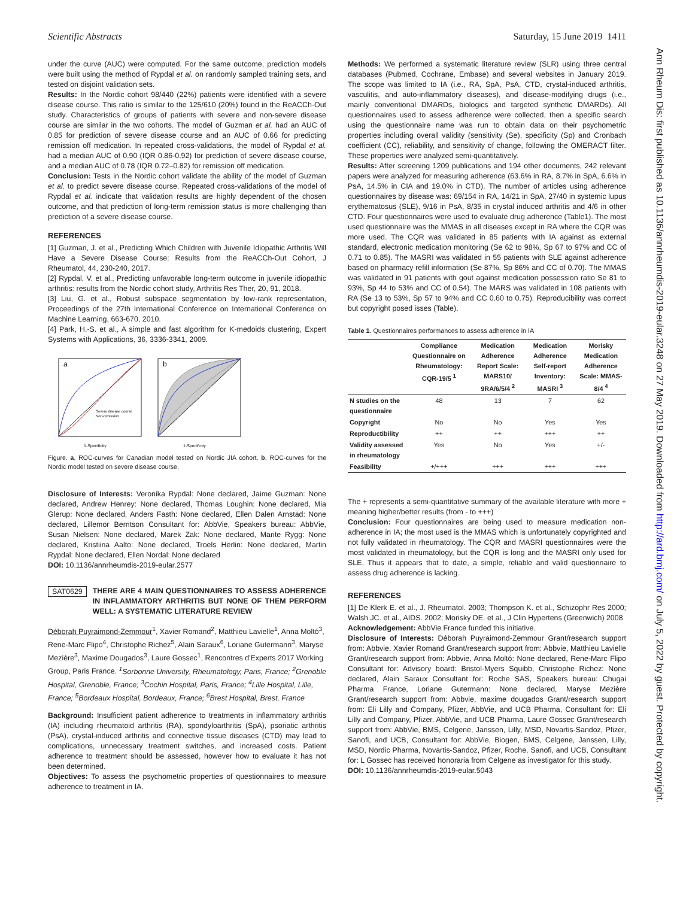Scientific Abstracts Saturday, 15 June 2019 1411
Ann Rheum Dis: first published as 10.1136/annrheumdis-2019-eular.3248 on 27 May 2019. Downloaded from http://ard.bmj.com/ on July 5, 2022 by guest. Protected by copyright.
under the curve (AUC) were computed. For the same outcome, prediction models were built using the method of Rypdal et al. on randomly sampled training sets, and tested on disjoint validation sets.
Results: In the Nordic cohort 98/440 (22%) patients were identified with a severe disease course. This ratio is similar to the 125/610 (20%) found in the ReACCh-Out study. Characteristics of groups of patients with severe and non-severe disease course are similar in the two cohorts. The model of Guzman et al. had an AUC of 0.85 for prediction of severe disease course and an AUC of 0.66 for predicting remission off medication. In repeated cross-validations, the model of Rypdal et al. had a median AUC of 0.90 (IQR 0.86-0.92) for prediction of severe disease course, and a median AUC of 0.78 (IQR 0.72–0.82) for remission off medication.
Conclusion: Tests in the Nordic cohort validate the ability of the model of Guzman et al. to predict severe disease course. Repeated cross-validations of the model of Rypdal et al. indicate that validation results are highly dependent of the chosen outcome, and that prediction of long-term remission status is more challenging than prediction of a severe disease course.
REFERENCES
[1] Guzman, J. et al., Predicting Which Children with Juvenile Idiopathic Arthritis Will Have a Severe Disease Course: Results from the ReACCh-Out Cohort, J Rheumatol, 44, 230-240, 2017.
[2] Rypdal, V. et al., Predicting unfavorable long-term outcome in juvenile idiopathic arthritis: results from the Nordic cohort study, Arthritis Res Ther, 20, 91, 2018.
[3] Liu, G. et al., Robust subspace segmentation by low-rank representation, Proceedings of the 27th International Conference on International Conference on Machine Learning, 663-670, 2010.
[4] Park, H.-S. et al., A simple and fast algorithm for K-medoids clustering, Expert Systems with Applications, 36, 3336-3341, 2009.
a
1-Specificity
Severe disease course
Non-remission
b
1-Specificity
Figure. a, ROC-curves for Canadian model tested on Nordic JIA cohort. b, ROC-curves for the Nordic model tested on severe disease course.
Disclosure of Interests: Veronika Rypdal: None declared, Jaime Guzman: None declared, Andrew Henrey: None declared, Thomas Loughin: None declared, Mia Glerup: None declared, Anders Fasth: None declared, Ellen Dalen Arnstad: None declared, Lillemor Berntson Consultant for: AbbVie, Speakers bureau: AbbVie, Susan Nielsen: None declared, Marek Zak: None declared, Marite Rygg: None declared, Kristiina Aalto: None declared, Troels Herlin: None declared, Martin Rypdal: None declared, Ellen Nordal: None declared
DOI: 10.1136/annrheumdis-2019-eular.2577
SAT0629 THERE ARE 4 MAIN QUESTIONNAIRES TO ASSESS ADHERENCE IN INFLAMMATORY ARTHRITIS BUT NONE OF THEM PERFORM WELL: A SYSTEMATIC LITERATURE REVIEW
Déborah Puyraimond-Zemmour<sup>1</sup>, Xavier Romand<sup>2</sup>, Matthieu Lavielle<sup>1</sup>, Anna Moltó<sup>3</sup>, Rene-Marc Flipo<sup>4</sup>, Christophe Richez<sup>5</sup>, Alain Saraux<sup>6</sup>, Loriane Gutermann<sup>3</sup>, Maryse Mezière<sup>3</sup>, Maxime Dougados<sup>3</sup>, Laure Gossec<sup>1</sup>, Rencontres d'Experts 2017 Working Group, Paris France. <sup>1</sup>Sorbonne University, Rheumatology, Paris, France; <sup>2</sup>Grenoble Hospital, Grenoble, France; <sup>3</sup>Cochin Hospital, Paris, France; <sup>4</sup>Lille Hospital, Lille, France; <sup>5</sup>Bordeaux Hospital, Bordeaux, France; <sup>6</sup>Brest Hospital, Brest, France
Background: Insufficient patient adherence to treatments in inflammatory arthritis (IA) including rheumatoid arthritis (RA), spondyloarthritis (SpA), psoriatic arthritis (PsA), crystal-induced arthritis and connective tissue diseases (CTD) may lead to complications, unnecessary treatment switches, and increased costs. Patient adherence to treatment should be assessed, however how to evaluate it has not been determined.
Objectives: To assess the psychometric properties of questionnaires to measure adherence to treatment in IA.
Methods: We performed a systematic literature review (SLR) using three central databases (Pubmed, Cochrane, Embase) and several websites in January 2019. The scope was limited to IA (i.e., RA, SpA, PsA, CTD, crystal-induced arthritis, vasculitis, and auto-inflammatory diseases), and disease-modifying drugs (i.e., mainly conventional DMARDs, biologics and targeted synthetic DMARDs). All questionnaires used to assess adherence were collected, then a specific search using the questionnaire name was run to obtain data on their psychometric properties including overall validity (sensitivity (Se), specificity (Sp) and Cronbach coefficient (CC), reliability, and sensitivity of change, following the OMERACT filter. These properties were analyzed semi-quantitatively.
Results: After screening 1209 publications and 194 other documents, 242 relevant papers were analyzed for measuring adherence (63.6% in RA, 8.7% in SpA, 6.6% in PsA, 14.5% in CIA and 19.0% in CTD). The number of articles using adherence questionnaires by disease was: 69/154 in RA, 14/21 in SpA, 27/40 in systemic lupus erythematosus (SLE), 9/16 in PsA, 8/35 in crystal induced arthritis and 4/6 in other CTD. Four questionnaires were used to evaluate drug adherence (Table1). The most used questionnaire was the MMAS in all diseases except in RA where the CQR was more used. The CQR was validated in 85 patients with IA against as external standard, electronic medication monitoring (Se 62 to 98%, Sp 67 to 97% and CC of 0.71 to 0.85). The MASRI was validated in 55 patients with SLE against adherence based on pharmacy refill information (Se 87%, Sp 86% and CC of 0.70). The MMAS was validated in 91 patients with gout against medication possession ratio Se 81 to 93%, Sp 44 to 53% and CC of 0.54). The MARS was validated in 108 patients with RA (Se 13 to 53%, Sp 57 to 94% and CC 0.60 to 0.75). Reproducibility was correct but copyright posed isses (Table).
Table 1. Questionnaires performances to assess adherence in IA
| | Compliance Questionnaire on Rheumatology: CQR-19/5 <sup>1</sup> | Medication Adherence Report Scale: MARS10/ 9RA/6/5/4 <sup>2</sup> | Medication Adherence Self-report Inventory: MASRI <sup>3</sup> | Morisky Medication Adherence Scale: MMAS-8/4 <sup>4</sup> |
| --- | --- | --- | --- | --- |
| N studies on the questionnaire | 48 | 13 | 7 | 62 |
| Copyright | No | No | Yes | Yes |
| Reproductibility | ++ | ++ | +++ | ++ |
| Validity assessed in rheumatology | Yes | No | Yes | +/- |
| Feasibility | +/+++ | +++ | +++ | +++ |
The + represents a semi-quantitative summary of the available literature with more + meaning higher/better results (from - to +++)
Conclusion: Four questionnaires are being used to measure medication non-adherence in IA; the most used is the MMAS which is unfortunately copyrighted and not fully validated in rheumatology. The CQR and MASRI questionnaires were the most validated in rheumatology, but the CQR is long and the MASRI only used for SLE. Thus it appears that to date, a simple, reliable and valid questionnaire to assess drug adherence is lacking.
REFERENCES
[1] De Klerk E. et al., J. Rheumatol. 2003; Thompson K. et al., Schizophr Res 2000; Walsh JC. et al., AIDS. 2002; Morisky DE. et al., J Clin Hypertens (Greenwich) 2008
Acknowledgement: AbbVie France funded this initiative.
Disclosure of Interests: Déborah Puyraimond-Zemmour Grant/research support from: Abbvie, Xavier Romand Grant/research support from: Abbvie, Matthieu Lavielle Grant/research support from: Abbvie, Anna Moltó: None declared, Rene-Marc Flipo Consultant for: Advisory board: Bristol-Myers Squibb, Christophe Richez: None declared, Alain Saraux Consultant for: Roche SAS, Speakers bureau: Chugai Pharma France, Loriane Gutermann: None declared, Maryse Mezière Grant/research support from: Abbvie, maxime dougados Grant/research support from: Eli Lilly and Company, Pfizer, AbbVie, and UCB Pharma, Consultant for: Eli Lilly and Company, Pfizer, AbbVie, and UCB Pharma, Laure Gossec Grant/research support from: AbbVie, BMS, Celgene, Janssen, Lilly, MSD, Novartis-Sandoz, Pfizer, Sanofi, and UCB, Consultant for: AbbVie, Biogen, BMS, Celgene, Janssen, Lilly, MSD, Nordic Pharma, Novartis-Sandoz, Pfizer, Roche, Sanofi, and UCB, Consultant for: L Gossec has received honoraria from Celgene as investigator for this study.
DOI: 10.1136/annrheumdis-2019-eular.5043